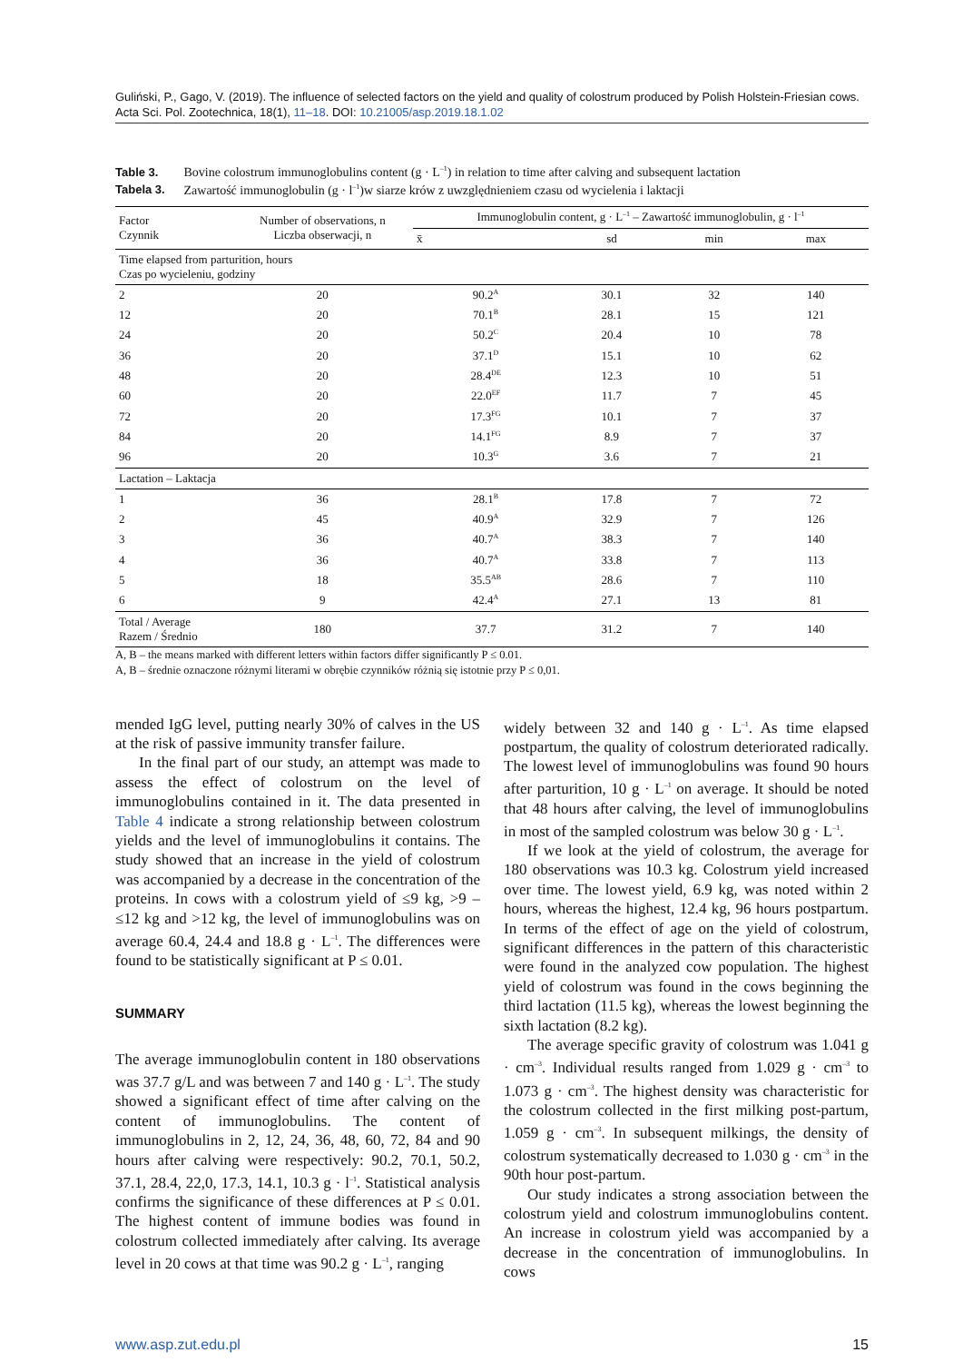Guliński, P., Gago, V. (2019). The influence of selected factors on the yield and quality of colostrum produced by Polish Holstein-Friesian cows. Acta Sci. Pol. Zootechnica, 18(1), 11–18. DOI: 10.21005/asp.2019.18.1.02
Table 3. Bovine colostrum immunoglobulins content (g · L<sup>–1</sup>) in relation to time after calving and subsequent lactation
Tabela 3. Zawartość immunoglobulin (g · l<sup>–1</sup>)w siarze krów z uwzględnieniem czasu od wycielenia i laktacji
| Factor Czynnik | Number of observations, n Liczba obserwacji, n | Immunoglobulin content, g · L<sup>–1</sup> – Zawartość immunoglobulin, g · l<sup>–1</sup> | | | |
| --- | --- | --- | --- | --- | --- |
| | | x̄ | sd | min | max |
| Time elapsed from parturition, hours Czas po wycieleniu, godziny | | | | | |
| 2 | 20 | 90.2<sup>A</sup> | 30.1 | 32 | 140 |
| 12 | 20 | 70.1<sup>B</sup> | 28.1 | 15 | 121 |
| 24 | 20 | 50.2<sup>C</sup> | 20.4 | 10 | 78 |
| 36 | 20 | 37.1<sup>D</sup> | 15.1 | 10 | 62 |
| 48 | 20 | 28.4<sup>DE</sup> | 12.3 | 10 | 51 |
| 60 | 20 | 22.0<sup>EF</sup> | 11.7 | 7 | 45 |
| 72 | 20 | 17.3<sup>FG</sup> | 10.1 | 7 | 37 |
| 84 | 20 | 14.1<sup>FG</sup> | 8.9 | 7 | 37 |
| 96 | 20 | 10.3<sup>G</sup> | 3.6 | 7 | 21 |
| Lactation – Laktacja | | | | | |
| 1 | 36 | 28.1<sup>B</sup> | 17.8 | 7 | 72 |
| 2 | 45 | 40.9<sup>A</sup> | 32.9 | 7 | 126 |
| 3 | 36 | 40.7<sup>A</sup> | 38.3 | 7 | 140 |
| 4 | 36 | 40.7<sup>A</sup> | 33.8 | 7 | 113 |
| 5 | 18 | 35.5<sup>AB</sup> | 28.6 | 7 | 110 |
| 6 | 9 | 42.4<sup>A</sup> | 27.1 | 13 | 81 |
| Total / Average Razem / Średnio | 180 | 37.7 | 31.2 | 7 | 140 |
A, B – the means marked with different letters within factors differ significantly P ≤ 0.01.
A, B – średnie oznaczone różnymi literami w obrębie czynników różnią się istotnie przy P ≤ 0,01.
mended IgG level, putting nearly 30% of calves in the US at the risk of passive immunity transfer failure.
In the final part of our study, an attempt was made to assess the effect of colostrum on the level of immunoglobulins contained in it. The data presented in Table 4 indicate a strong relationship between colostrum yields and the level of immunoglobulins it contains. The study showed that an increase in the yield of colostrum was accompanied by a decrease in the concentration of the proteins. In cows with a colostrum yield of ≤9 kg, >9 – ≤12 kg and >12 kg, the level of immunoglobulins was on average 60.4, 24.4 and 18.8 g · L<sup>–1</sup>. The differences were found to be statistically significant at P ≤ 0.01.
SUMMARY
The average immunoglobulin content in 180 observations was 37.7 g/L and was between 7 and 140 g · L<sup>–1</sup>. The study showed a significant effect of time after calving on the content of immunoglobulins. The content of immunoglobulins in 2, 12, 24, 36, 48, 60, 72, 84 and 90 hours after calving were respectively: 90.2, 70.1, 50.2, 37.1, 28.4, 22,0, 17.3, 14.1, 10.3 g · l<sup>–1</sup>. Statistical analysis confirms the significance of these differences at P ≤ 0.01. The highest content of immune bodies was found in colostrum collected immediately after calving. Its average level in 20 cows at that time was 90.2 g · L<sup>–1</sup>, ranging
widely between 32 and 140 g · L<sup>–1</sup>. As time elapsed postpartum, the quality of colostrum deteriorated radically. The lowest level of immunoglobulins was found 90 hours after parturition, 10 g · L<sup>–1</sup> on average. It should be noted that 48 hours after calving, the level of immunoglobulins in most of the sampled colostrum was below 30 g · L<sup>–1</sup>.
If we look at the yield of colostrum, the average for 180 observations was 10.3 kg. Colostrum yield increased over time. The lowest yield, 6.9 kg, was noted within 2 hours, whereas the highest, 12.4 kg, 96 hours postpartum. In terms of the effect of age on the yield of colostrum, significant differences in the pattern of this characteristic were found in the analyzed cow population. The highest yield of colostrum was found in the cows beginning the third lactation (11.5 kg), whereas the lowest beginning the sixth lactation (8.2 kg).
The average specific gravity of colostrum was 1.041 g · cm<sup>–3</sup>. Individual results ranged from 1.029 g · cm<sup>–3</sup> to 1.073 g · cm<sup>–3</sup>. The highest density was characteristic for the colostrum collected in the first milking post-partum, 1.059 g · cm<sup>–3</sup>. In subsequent milkings, the density of colostrum systematically decreased to 1.030 g · cm<sup>–3</sup> in the 90th hour post-partum.
Our study indicates a strong association between the colostrum yield and colostrum immunoglobulins content. An increase in colostrum yield was accompanied by a decrease in the concentration of immunoglobulins. In cows
www.asp.zut.edu.pl 15